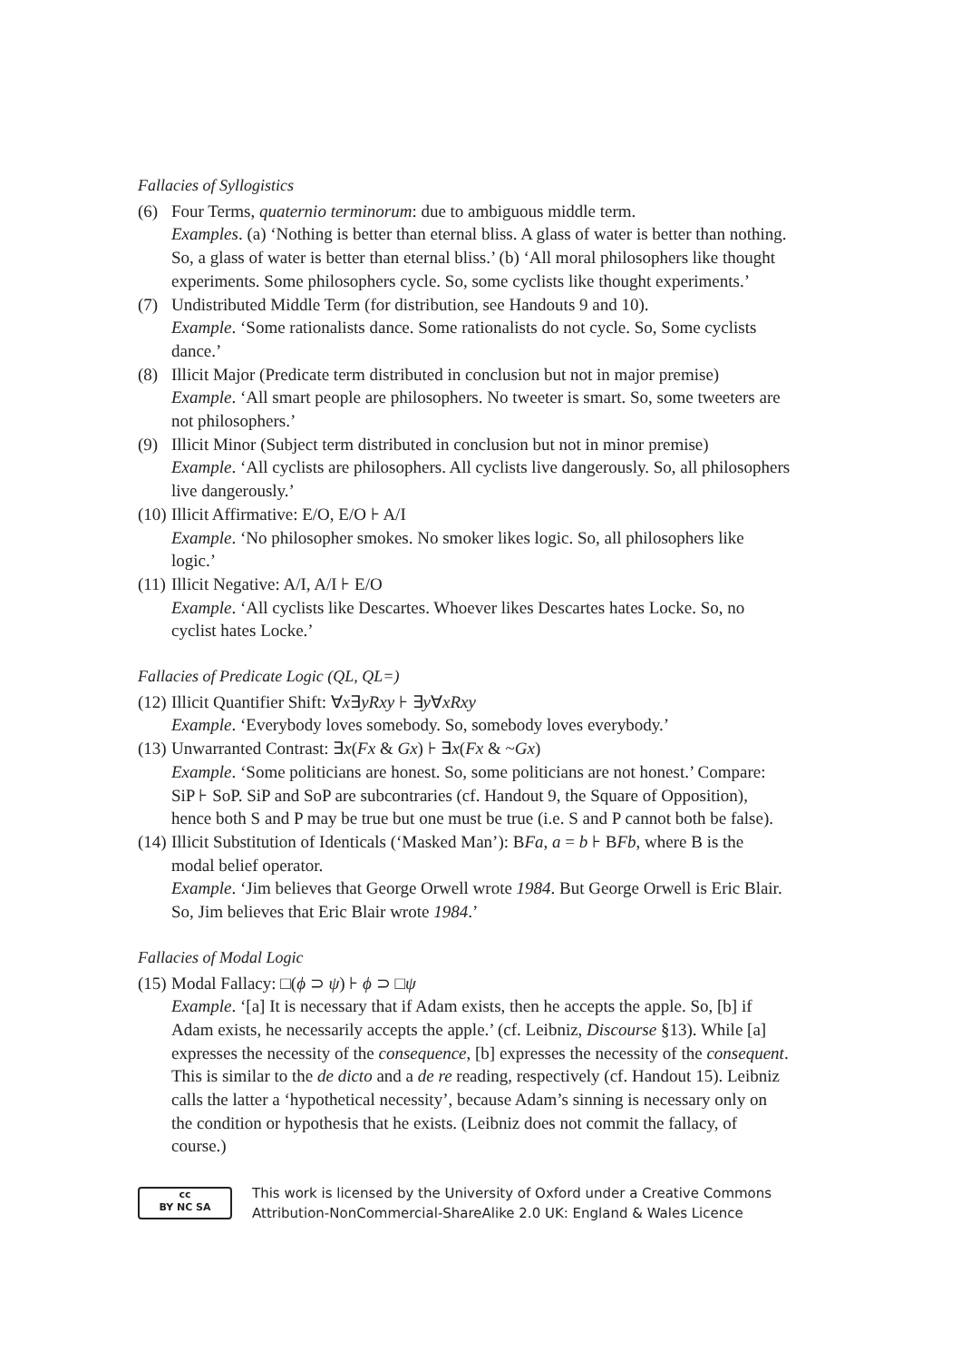Fallacies of Syllogistics
(6) Four Terms, quaternio terminorum: due to ambiguous middle term.
Examples. (a) ‘Nothing is better than eternal bliss. A glass of water is better than nothing. So, a glass of water is better than eternal bliss.’ (b) ‘All moral philosophers like thought experiments. Some philosophers cycle. So, some cyclists like thought experiments.’
(7) Undistributed Middle Term (for distribution, see Handouts 9 and 10).
Example. ‘Some rationalists dance. Some rationalists do not cycle. So, Some cyclists dance.’
(8) Illicit Major (Predicate term distributed in conclusion but not in major premise)
Example. ‘All smart people are philosophers. No tweeter is smart. So, some tweeters are not philosophers.’
(9) Illicit Minor (Subject term distributed in conclusion but not in minor premise)
Example. ‘All cyclists are philosophers. All cyclists live dangerously. So, all philosophers live dangerously.’
(10)
Illicit Affirmative: E/O, E/O ⊦ A/I
Example. ‘No philosopher smokes. No smoker likes logic. So, all philosophers like logic.’
(11)
Illicit Negative: A/I, A/I ⊦ E/O
Example. ‘All cyclists like Descartes. Whoever likes Descartes hates Locke. So, no cyclist hates Locke.’
Fallacies of Predicate Logic (QL, QL=)
(12)
Illicit Quantifier Shift: ∀x∃yRxy ⊦ ∃y∀xRxy
Example. ‘Everybody loves somebody. So, somebody loves everybody.’
(13)
Unwarranted Contrast: ∃x(Fx & Gx) ⊦ ∃x(Fx & ~Gx)
Example. ‘Some politicians are honest. So, some politicians are not honest.’ Compare: SiP ⊦ SoP. SiP and SoP are subcontraries (cf. Handout 9, the Square of Opposition), hence both S and P may be true but one must be true (i.e. S and P cannot both be false).
(14)
Illicit Substitution of Identicals (‘Masked Man’): BFa, a = b ⊦ BFb, where B is the modal belief operator.
Example. ‘Jim believes that George Orwell wrote 1984. But George Orwell is Eric Blair. So, Jim believes that Eric Blair wrote 1984.’
Fallacies of Modal Logic
(15)
Modal Fallacy: □(ϕ ⊃ ψ) ⊦ ϕ ⊃ □ψ
Example. ‘[a] It is necessary that if Adam exists, then he accepts the apple. So, [b] if Adam exists, he necessarily accepts the apple.’ (cf. Leibniz, Discourse §13). While [a] expresses the necessity of the consequence, [b] expresses the necessity of the consequent. This is similar to the de dicto and a de re reading, respectively (cf. Handout 15). Leibniz calls the latter a ‘hypothetical necessity’, because Adam’s sinning is necessary only on the condition or hypothesis that he exists. (Leibniz does not commit the fallacy, of course.)
cc
BY NC SA
This work is licensed by the University of Oxford under a Creative Commons
Attribution-NonCommercial-ShareAlike 2.0 UK: England & Wales Licence